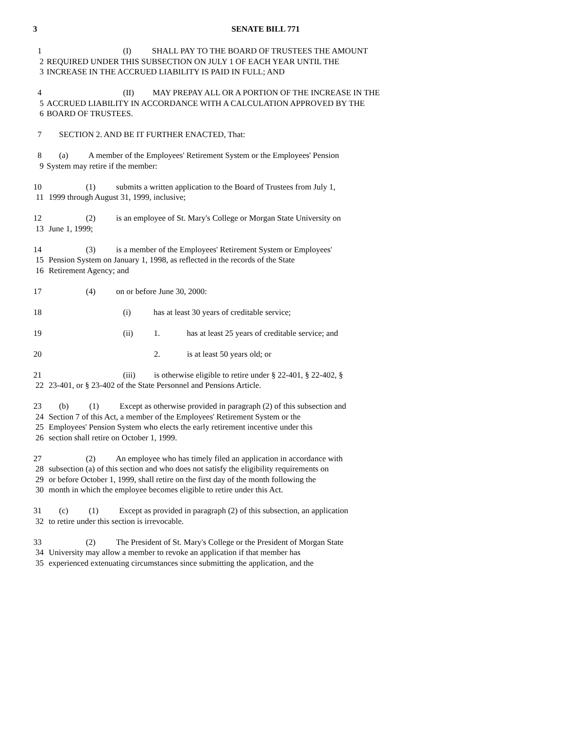3 SENATE BILL 771
1 (I) SHALL PAY TO THE BOARD OF TRUSTEES THE AMOUNT
2 REQUIRED UNDER THIS SUBSECTION ON JULY 1 OF EACH YEAR UNTIL THE
3 INCREASE IN THE ACCRUED LIABILITY IS PAID IN FULL; AND
4 (II) MAY PREPAY ALL OR A PORTION OF THE INCREASE IN THE
5 ACCRUED LIABILITY IN ACCORDANCE WITH A CALCULATION APPROVED BY THE
6 BOARD OF TRUSTEES.
7 SECTION 2. AND BE IT FURTHER ENACTED, That:
8 (a) A member of the Employees' Retirement System or the Employees' Pension
9 System may retire if the member:
10 (1) submits a written application to the Board of Trustees from July 1,
11 1999 through August 31, 1999, inclusive;
12 (2) is an employee of St. Mary's College or Morgan State University on
13 June 1, 1999;
14 (3) is a member of the Employees' Retirement System or Employees'
15 Pension System on January 1, 1998, as reflected in the records of the State
16 Retirement Agency; and
17 (4) on or before June 30, 2000:
18 (i) has at least 30 years of creditable service;
19 (ii) 1. has at least 25 years of creditable service; and
20 2. is at least 50 years old; or
21 (iii) is otherwise eligible to retire under § 22-401, § 22-402, §
22 23-401, or § 23-402 of the State Personnel and Pensions Article.
23 (b) (1) Except as otherwise provided in paragraph (2) of this subsection and
24 Section 7 of this Act, a member of the Employees' Retirement System or the
25 Employees' Pension System who elects the early retirement incentive under this
26 section shall retire on October 1, 1999.
27 (2) An employee who has timely filed an application in accordance with
28 subsection (a) of this section and who does not satisfy the eligibility requirements on
29 or before October 1, 1999, shall retire on the first day of the month following the
30 month in which the employee becomes eligible to retire under this Act.
31 (c) (1) Except as provided in paragraph (2) of this subsection, an application
32 to retire under this section is irrevocable.
33 (2) The President of St. Mary's College or the President of Morgan State
34 University may allow a member to revoke an application if that member has
35 experienced extenuating circumstances since submitting the application, and the